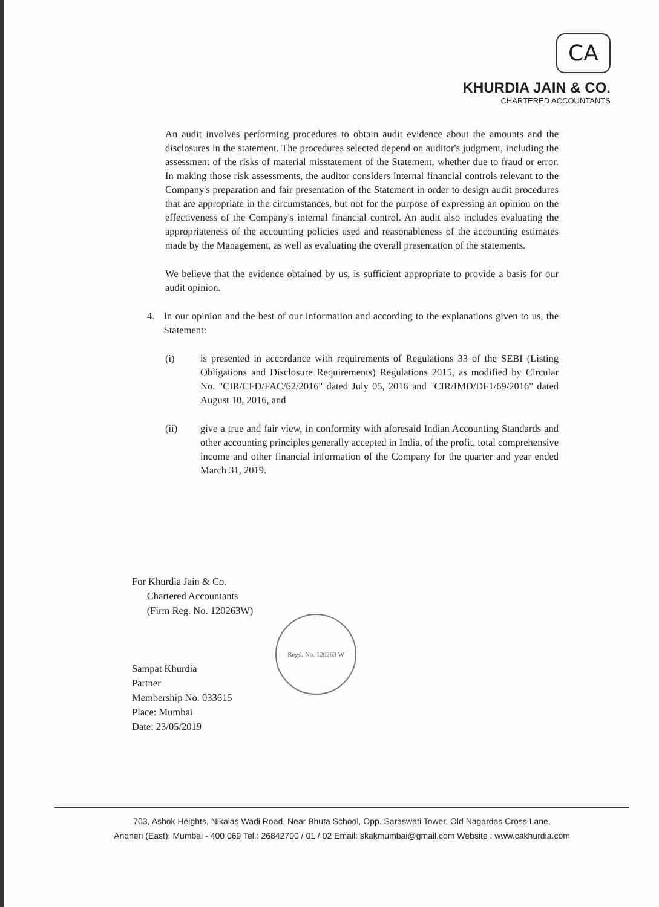CA
KHURDIA JAIN & CO.
CHARTERED ACCOUNTANTS
An audit involves performing procedures to obtain audit evidence about the amounts and the disclosures in the statement. The procedures selected depend on auditor's judgment, including the assessment of the risks of material misstatement of the Statement, whether due to fraud or error. In making those risk assessments, the auditor considers internal financial controls relevant to the Company's preparation and fair presentation of the Statement in order to design audit procedures that are appropriate in the circumstances, but not for the purpose of expressing an opinion on the effectiveness of the Company's internal financial control. An audit also includes evaluating the appropriateness of the accounting policies used and reasonableness of the accounting estimates made by the Management, as well as evaluating the overall presentation of the statements.
We believe that the evidence obtained by us, is sufficient appropriate to provide a basis for our audit opinion.
4. In our opinion and the best of our information and according to the explanations given to us, the Statement:
(i) is presented in accordance with requirements of Regulations 33 of the SEBI (Listing Obligations and Disclosure Requirements) Regulations 2015, as modified by Circular No. "CIR/CFD/FAC/62/2016" dated July 05, 2016 and "CIR/IMD/DF1/69/2016" dated August 10, 2016, and
(ii) give a true and fair view, in conformity with aforesaid Indian Accounting Standards and other accounting principles generally accepted in India, of the profit, total comprehensive income and other financial information of the Company for the quarter and year ended March 31, 2019.
For Khurdia Jain & Co.
Chartered Accountants
(Firm Reg. No. 120263W)
Sampat Khurdia
Partner
Membership No. 033615
Place: Mumbai
Date: 23/05/2019
Regd. No. 120263 W
703, Ashok Heights, Nikalas Wadi Road, Near Bhuta School, Opp. Saraswati Tower, Old Nagardas Cross Lane,
Andheri (East), Mumbai - 400 069 Tel.: 26842700 / 01 / 02 Email: skakmumbai@gmail.com Website : www.cakhurdia.com